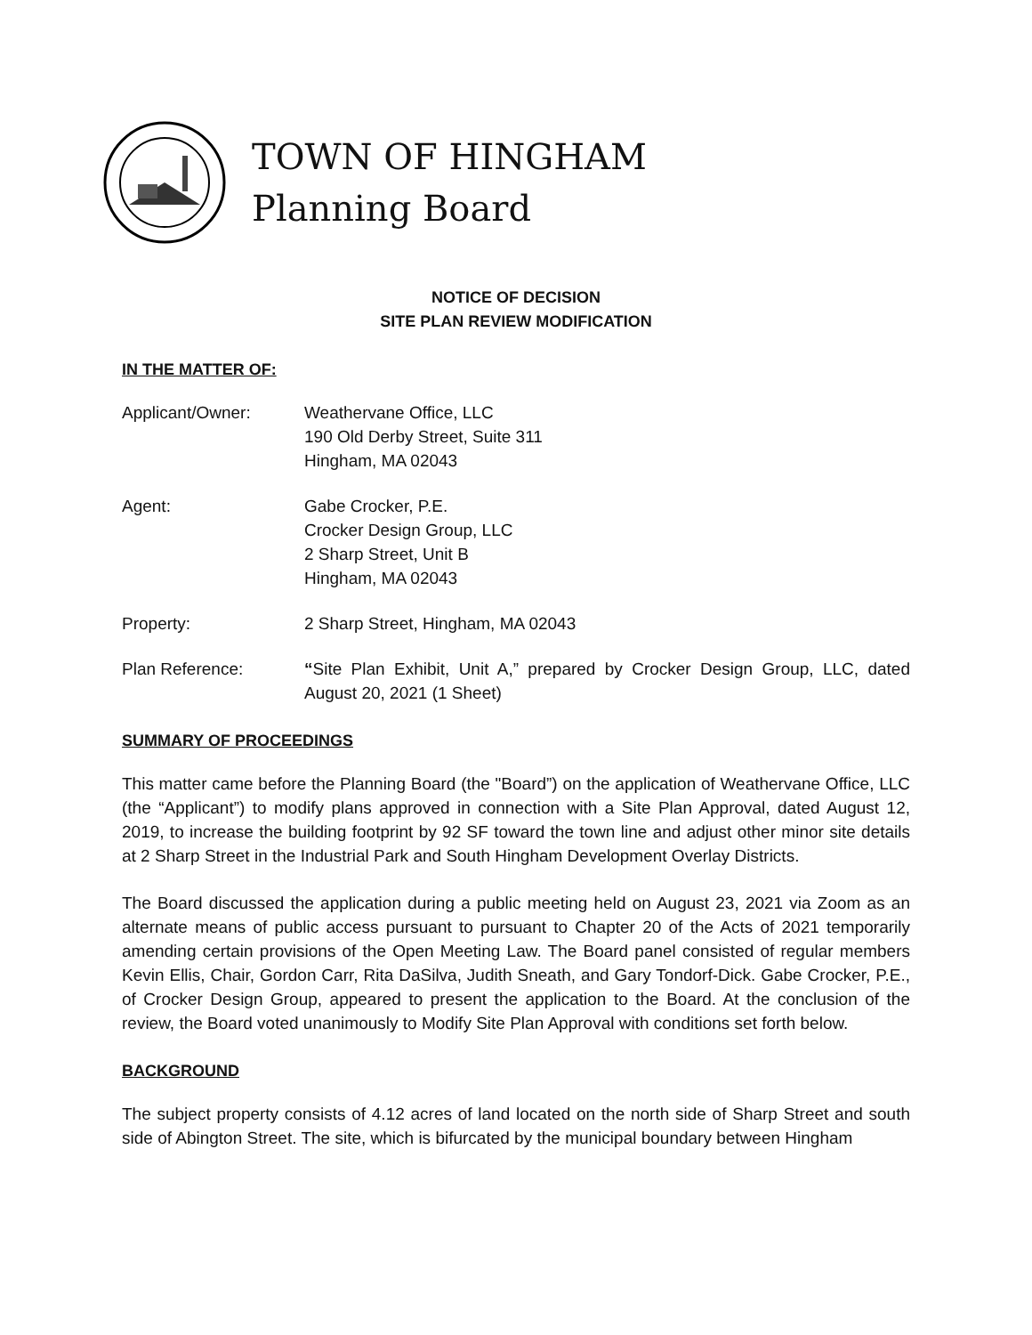TOWN OF HINGHAM
Planning Board
NOTICE OF DECISION
SITE PLAN REVIEW MODIFICATION
IN THE MATTER OF:
Applicant/Owner: Weathervane Office, LLC
190 Old Derby Street, Suite 311
Hingham, MA 02043
Agent: Gabe Crocker, P.E.
Crocker Design Group, LLC
2 Sharp Street, Unit B
Hingham, MA 02043
Property: 2 Sharp Street, Hingham, MA 02043
Plan Reference: “Site Plan Exhibit, Unit A,” prepared by Crocker Design Group, LLC, dated August 20, 2021 (1 Sheet)
SUMMARY OF PROCEEDINGS
This matter came before the Planning Board (the "Board”) on the application of Weathervane Office, LLC (the “Applicant”) to modify plans approved in connection with a Site Plan Approval, dated August 12, 2019, to increase the building footprint by 92 SF toward the town line and adjust other minor site details at 2 Sharp Street in the Industrial Park and South Hingham Development Overlay Districts.
The Board discussed the application during a public meeting held on August 23, 2021 via Zoom as an alternate means of public access pursuant to pursuant to Chapter 20 of the Acts of 2021 temporarily amending certain provisions of the Open Meeting Law. The Board panel consisted of regular members Kevin Ellis, Chair, Gordon Carr, Rita DaSilva, Judith Sneath, and Gary Tondorf-Dick. Gabe Crocker, P.E., of Crocker Design Group, appeared to present the application to the Board. At the conclusion of the review, the Board voted unanimously to Modify Site Plan Approval with conditions set forth below.
BACKGROUND
The subject property consists of 4.12 acres of land located on the north side of Sharp Street and south side of Abington Street. The site, which is bifurcated by the municipal boundary between Hingham